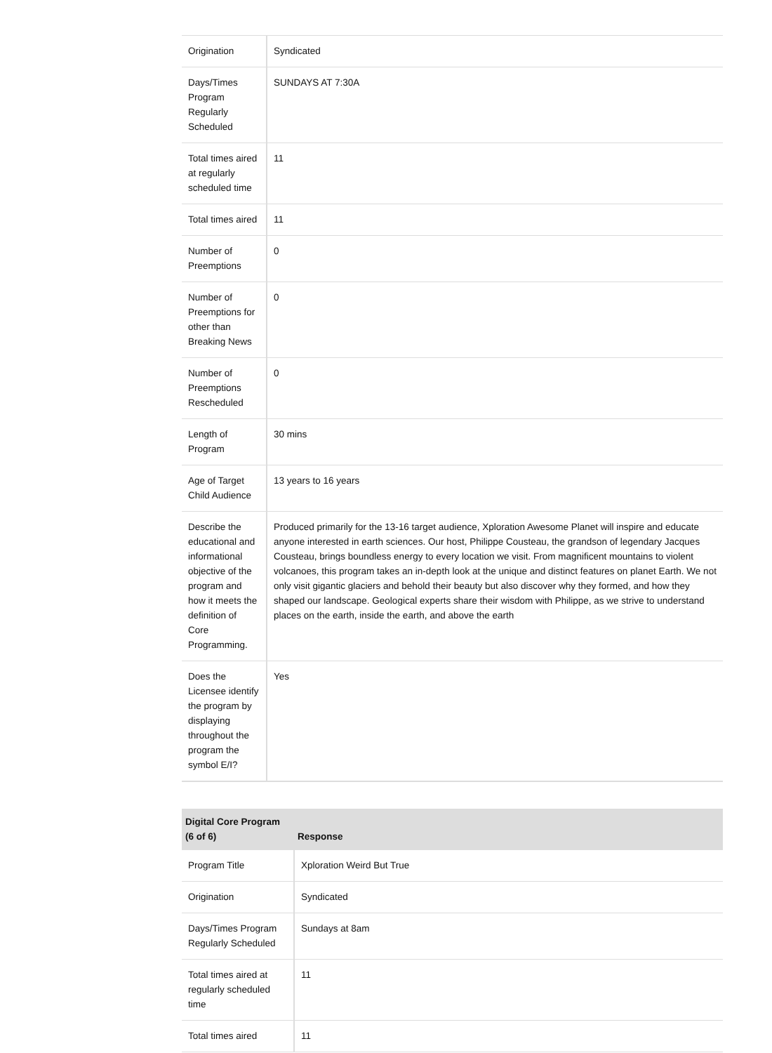| Origination | Syndicated |
| Days/Times Program Regularly Scheduled | SUNDAYS AT 7:30A |
| Total times aired at regularly scheduled time | 11 |
| Total times aired | 11 |
| Number of Preemptions | 0 |
| Number of Preemptions for other than Breaking News | 0 |
| Number of Preemptions Rescheduled | 0 |
| Length of Program | 30 mins |
| Age of Target Child Audience | 13 years to 16 years |
| Describe the educational and informational objective of the program and how it meets the definition of Core Programming. | Produced primarily for the 13-16 target audience, Xploration Awesome Planet will inspire and educate anyone interested in earth sciences. Our host, Philippe Cousteau, the grandson of legendary Jacques Cousteau, brings boundless energy to every location we visit. From magnificent mountains to violent volcanoes, this program takes an in-depth look at the unique and distinct features on planet Earth. We not only visit gigantic glaciers and behold their beauty but also discover why they formed, and how they shaped our landscape. Geological experts share their wisdom with Philippe, as we strive to understand places on the earth, inside the earth, and above the earth |
| Does the Licensee identify the program by displaying throughout the program the symbol E/I? | Yes |
| Digital Core Program (6 of 6) | Response |
| --- | --- |
| Program Title | Xploration Weird But True |
| Origination | Syndicated |
| Days/Times Program Regularly Scheduled | Sundays at 8am |
| Total times aired at regularly scheduled time | 11 |
| Total times aired | 11 |